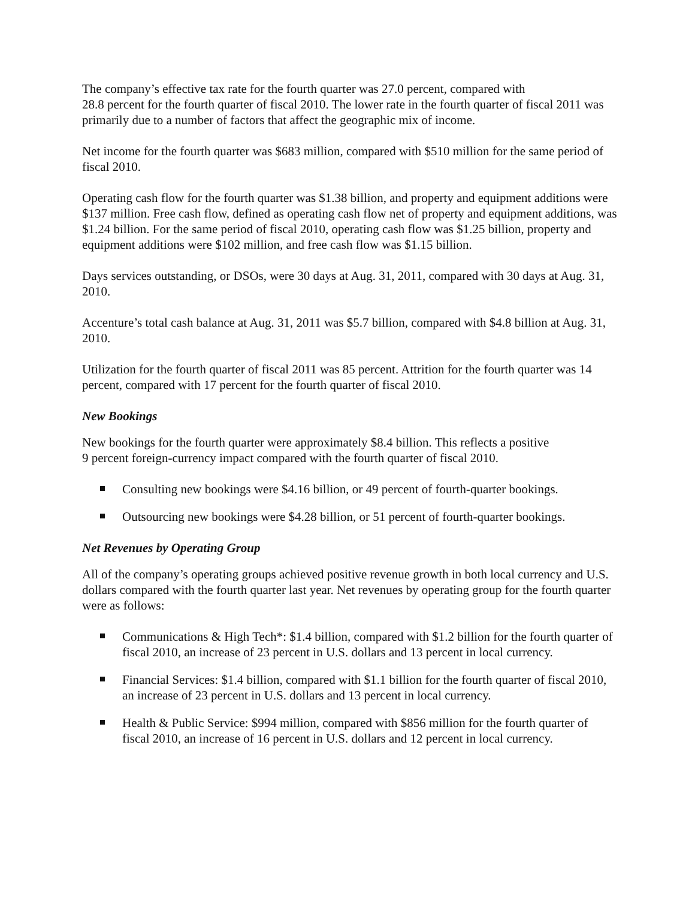The company’s effective tax rate for the fourth quarter was 27.0 percent, compared with
28.8 percent for the fourth quarter of fiscal 2010. The lower rate in the fourth quarter of fiscal 2011 was primarily due to a number of factors that affect the geographic mix of income.
Net income for the fourth quarter was $683 million, compared with $510 million for the same period of fiscal 2010.
Operating cash flow for the fourth quarter was $1.38 billion, and property and equipment additions were $137 million. Free cash flow, defined as operating cash flow net of property and equipment additions, was $1.24 billion. For the same period of fiscal 2010, operating cash flow was $1.25 billion, property and equipment additions were $102 million, and free cash flow was $1.15 billion.
Days services outstanding, or DSOs, were 30 days at Aug. 31, 2011, compared with 30 days at Aug. 31, 2010.
Accenture’s total cash balance at Aug. 31, 2011 was $5.7 billion, compared with $4.8 billion at Aug. 31, 2010.
Utilization for the fourth quarter of fiscal 2011 was 85 percent. Attrition for the fourth quarter was 14 percent, compared with 17 percent for the fourth quarter of fiscal 2010.
New Bookings
New bookings for the fourth quarter were approximately $8.4 billion. This reflects a positive
9 percent foreign-currency impact compared with the fourth quarter of fiscal 2010.
Consulting new bookings were $4.16 billion, or 49 percent of fourth-quarter bookings.
Outsourcing new bookings were $4.28 billion, or 51 percent of fourth-quarter bookings.
Net Revenues by Operating Group
All of the company’s operating groups achieved positive revenue growth in both local currency and U.S. dollars compared with the fourth quarter last year. Net revenues by operating group for the fourth quarter were as follows:
Communications & High Tech*: $1.4 billion, compared with $1.2 billion for the fourth quarter of fiscal 2010, an increase of 23 percent in U.S. dollars and 13 percent in local currency.
Financial Services: $1.4 billion, compared with $1.1 billion for the fourth quarter of fiscal 2010, an increase of 23 percent in U.S. dollars and 13 percent in local currency.
Health & Public Service: $994 million, compared with $856 million for the fourth quarter of fiscal 2010, an increase of 16 percent in U.S. dollars and 12 percent in local currency.